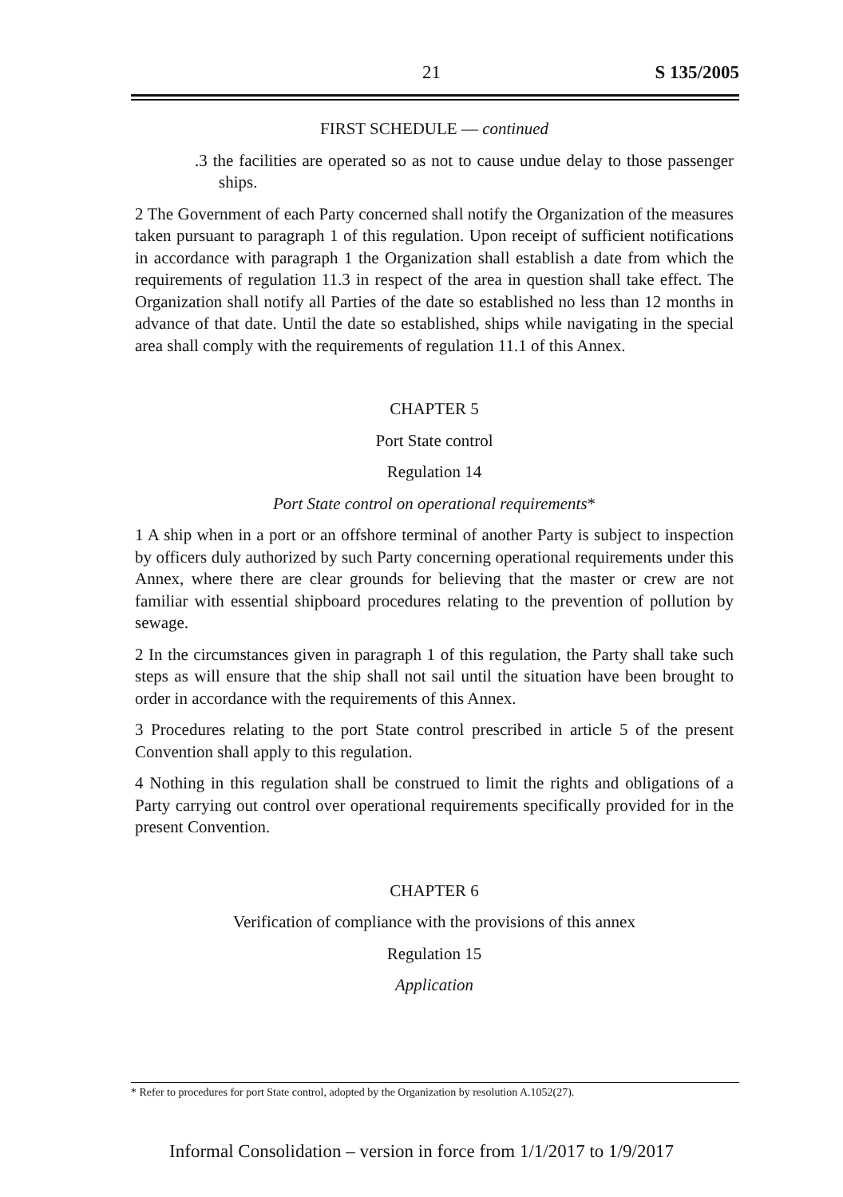21 S 135/2005
FIRST SCHEDULE — continued
.3 the facilities are operated so as not to cause undue delay to those passenger ships.
2 The Government of each Party concerned shall notify the Organization of the measures taken pursuant to paragraph 1 of this regulation. Upon receipt of sufficient notifications in accordance with paragraph 1 the Organization shall establish a date from which the requirements of regulation 11.3 in respect of the area in question shall take effect. The Organization shall notify all Parties of the date so established no less than 12 months in advance of that date. Until the date so established, ships while navigating in the special area shall comply with the requirements of regulation 11.1 of this Annex.
CHAPTER 5
Port State control
Regulation 14
Port State control on operational requirements*
1 A ship when in a port or an offshore terminal of another Party is subject to inspection by officers duly authorized by such Party concerning operational requirements under this Annex, where there are clear grounds for believing that the master or crew are not familiar with essential shipboard procedures relating to the prevention of pollution by sewage.
2 In the circumstances given in paragraph 1 of this regulation, the Party shall take such steps as will ensure that the ship shall not sail until the situation have been brought to order in accordance with the requirements of this Annex.
3 Procedures relating to the port State control prescribed in article 5 of the present Convention shall apply to this regulation.
4 Nothing in this regulation shall be construed to limit the rights and obligations of a Party carrying out control over operational requirements specifically provided for in the present Convention.
CHAPTER 6
Verification of compliance with the provisions of this annex
Regulation 15
Application
* Refer to procedures for port State control, adopted by the Organization by resolution A.1052(27).
Informal Consolidation – version in force from 1/1/2017 to 1/9/2017